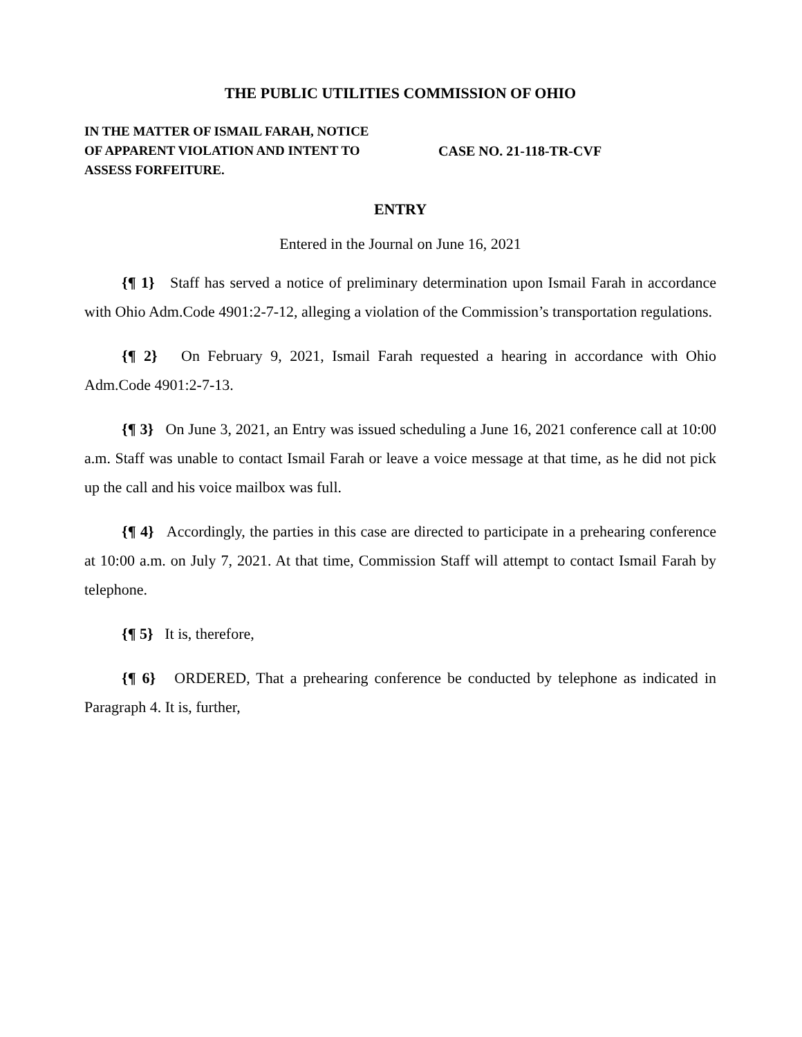THE PUBLIC UTILITIES COMMISSION OF OHIO
IN THE MATTER OF ISMAIL FARAH, NOTICE OF APPARENT VIOLATION AND INTENT TO ASSESS FORFEITURE.
CASE NO. 21-118-TR-CVF
ENTRY
Entered in the Journal on June 16, 2021
{¶ 1} Staff has served a notice of preliminary determination upon Ismail Farah in accordance with Ohio Adm.Code 4901:2-7-12, alleging a violation of the Commission’s transportation regulations.
{¶ 2} On February 9, 2021, Ismail Farah requested a hearing in accordance with Ohio Adm.Code 4901:2-7-13.
{¶ 3} On June 3, 2021, an Entry was issued scheduling a June 16, 2021 conference call at 10:00 a.m. Staff was unable to contact Ismail Farah or leave a voice message at that time, as he did not pick up the call and his voice mailbox was full.
{¶ 4} Accordingly, the parties in this case are directed to participate in a prehearing conference at 10:00 a.m. on July 7, 2021. At that time, Commission Staff will attempt to contact Ismail Farah by telephone.
{¶ 5} It is, therefore,
{¶ 6} ORDERED, That a prehearing conference be conducted by telephone as indicated in Paragraph 4. It is, further,